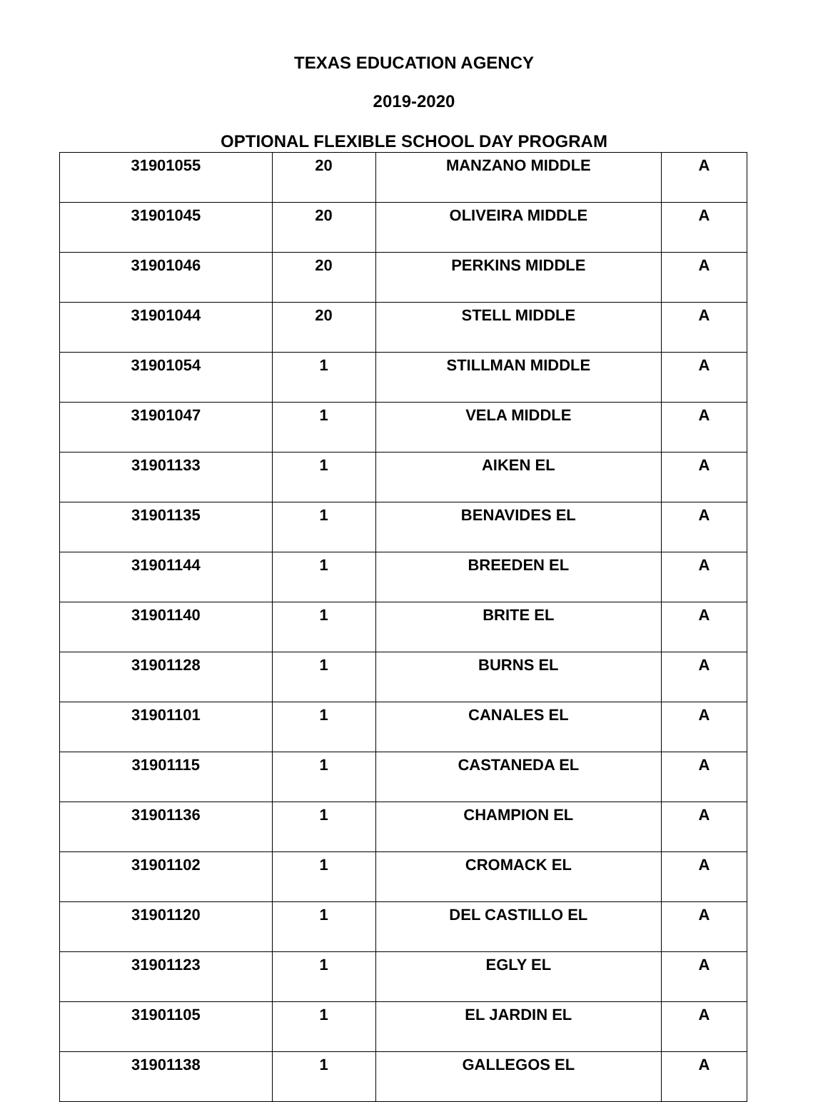TEXAS EDUCATION AGENCY
2019-2020
OPTIONAL FLEXIBLE SCHOOL DAY PROGRAM
| 31901055 | 20 | MANZANO MIDDLE | A |
| 31901045 | 20 | OLIVEIRA MIDDLE | A |
| 31901046 | 20 | PERKINS MIDDLE | A |
| 31901044 | 20 | STELL MIDDLE | A |
| 31901054 | 1 | STILLMAN MIDDLE | A |
| 31901047 | 1 | VELA MIDDLE | A |
| 31901133 | 1 | AIKEN EL | A |
| 31901135 | 1 | BENAVIDES EL | A |
| 31901144 | 1 | BREEDEN EL | A |
| 31901140 | 1 | BRITE EL | A |
| 31901128 | 1 | BURNS EL | A |
| 31901101 | 1 | CANALES EL | A |
| 31901115 | 1 | CASTANEDA EL | A |
| 31901136 | 1 | CHAMPION EL | A |
| 31901102 | 1 | CROMACK EL | A |
| 31901120 | 1 | DEL CASTILLO EL | A |
| 31901123 | 1 | EGLY EL | A |
| 31901105 | 1 | EL JARDIN EL | A |
| 31901138 | 1 | GALLEGOS EL | A |